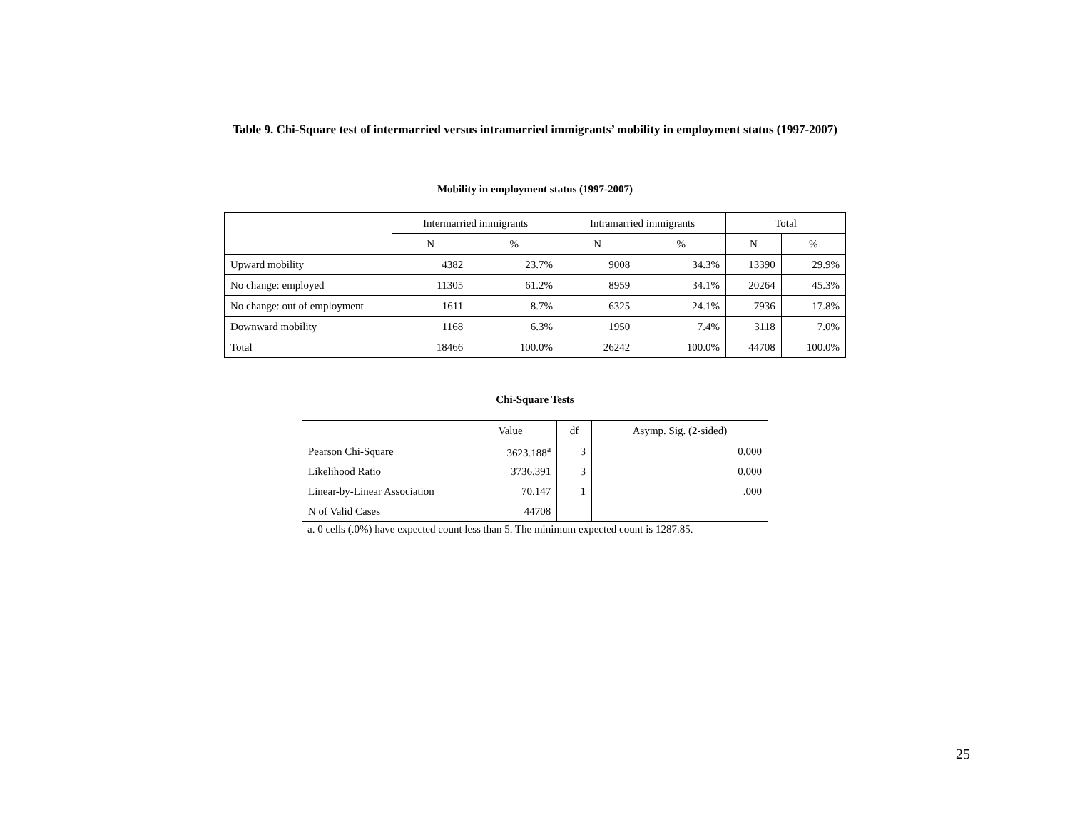Table 9. Chi-Square test of intermarried versus intramarried immigrants’ mobility in employment status (1997-2007)
Mobility in employment status (1997-2007)
| | Intermarried immigrants | | Intramarried immigrants | | Total | |
| --- | --- | --- | --- | --- | --- | --- |
| | N | % | N | % | N | % |
| Upward mobility | 4382 | 23.7% | 9008 | 34.3% | 13390 | 29.9% |
| No change: employed | 11305 | 61.2% | 8959 | 34.1% | 20264 | 45.3% |
| No change: out of employment | 1611 | 8.7% | 6325 | 24.1% | 7936 | 17.8% |
| Downward mobility | 1168 | 6.3% | 1950 | 7.4% | 3118 | 7.0% |
| Total | 18466 | 100.0% | 26242 | 100.0% | 44708 | 100.0% |
Chi-Square Tests
| | Value | df | Asymp. Sig. (2-sided) |
| --- | --- | --- | --- |
| Pearson Chi-Square | 3623.188<sup>a</sup> | 3 | 0.000 |
| Likelihood Ratio | 3736.391 | 3 | 0.000 |
| Linear-by-Linear Association | 70.147 | 1 | .000 |
| N of Valid Cases | 44708 | | |
a. 0 cells (.0%) have expected count less than 5. The minimum expected count is 1287.85.
25